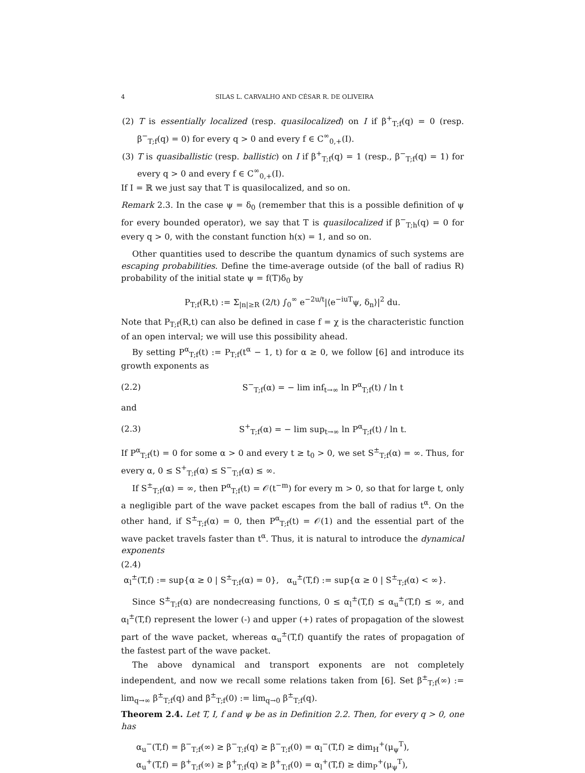4 SILAS L. CARVALHO AND CÉSAR R. DE OLIVEIRA
(2) T is essentially localized (resp. quasilocalized) on I if β<sup>+</sup><sub>T;f</sub>(q) = 0 (resp. β<sup>−</sup><sub>T;f</sub>(q) = 0) for every q > 0 and every f ∈ C<sup>∞</sup><sub>0,+</sub>(I).
(3) T is quasiballistic (resp. ballistic) on I if β<sup>+</sup><sub>T;f</sub>(q) = 1 (resp., β<sup>−</sup><sub>T;f</sub>(q) = 1) for every q > 0 and every f ∈ C<sup>∞</sup><sub>0,+</sub>(I).
If I = ℝ we just say that T is quasilocalized, and so on.
Remark 2.3. In the case ψ = δ<sub>0</sub> (remember that this is a possible definition of ψ for every bounded operator), we say that T is quasilocalized if β<sup>−</sup><sub>T;h</sub>(q) = 0 for every q > 0, with the constant function h(x) = 1, and so on.
Other quantities used to describe the quantum dynamics of such systems are escaping probabilities. Define the time-average outside (of the ball of radius R) probability of the initial state ψ = f(T)δ<sub>0</sub> by
P<sub>T;f</sub>(R,t) := Σ<sub>|n|≥R</sub> (2/t) ∫<sub>0</sub><sup>∞</sup> e<sup>−2u/t</sup>|⟨e<sup>−iuT</sup>ψ, δ<sub>n</sub>⟩|<sup>2</sup> du.
Note that P<sub>T;f</sub>(R,t) can also be defined in case f = χ is the characteristic function of an open interval; we will use this possibility ahead.
By setting P<sup>α</sup><sub>T;f</sub>(t) := P<sub>T;f</sub>(t<sup>α</sup> − 1, t) for α ≥ 0, we follow [6] and introduce its growth exponents as
(2.2) S<sup>−</sup><sub>T;f</sub>(α) = − lim inf<sub>t→∞</sub> ln P<sup>α</sup><sub>T;f</sub>(t) / ln t
and
(2.3) S<sup>+</sup><sub>T;f</sub>(α) = − lim sup<sub>t→∞</sub> ln P<sup>α</sup><sub>T;f</sub>(t) / ln t.
If P<sup>α</sup><sub>T;f</sub>(t) = 0 for some α > 0 and every t ≥ t<sub>0</sub> > 0, we set S<sup>±</sup><sub>T;f</sub>(α) = ∞. Thus, for every α, 0 ≤ S<sup>+</sup><sub>T;f</sub>(α) ≤ S<sup>−</sup><sub>T;f</sub>(α) ≤ ∞.
If S<sup>±</sup><sub>T;f</sub>(α) = ∞, then P<sup>α</sup><sub>T;f</sub>(t) = 𝒪(t<sup>−m</sup>) for every m > 0, so that for large t, only a negligible part of the wave packet escapes from the ball of radius t<sup>α</sup>. On the other hand, if S<sup>±</sup><sub>T;f</sub>(α) = 0, then P<sup>α</sup><sub>T;f</sub>(t) = 𝒪(1) and the essential part of the wave packet travels faster than t<sup>α</sup>. Thus, it is natural to introduce the dynamical exponents
(2.4)
α<sub>l</sub><sup>±</sup>(T,f) := sup{α ≥ 0 | S<sup>±</sup><sub>T;f</sub>(α) = 0}, α<sub>u</sub><sup>±</sup>(T,f) := sup{α ≥ 0 | S<sup>±</sup><sub>T;f</sub>(α) < ∞}.
Since S<sup>±</sup><sub>T;f</sub>(α) are nondecreasing functions, 0 ≤ α<sub>l</sub><sup>±</sup>(T,f) ≤ α<sub>u</sub><sup>±</sup>(T,f) ≤ ∞, and α<sub>l</sub><sup>±</sup>(T,f) represent the lower (-) and upper (+) rates of propagation of the slowest part of the wave packet, whereas α<sub>u</sub><sup>±</sup>(T,f) quantify the rates of propagation of the fastest part of the wave packet.
The above dynamical and transport exponents are not completely independent, and now we recall some relations taken from [6]. Set β<sup>±</sup><sub>T;f</sub>(∞) := lim<sub>q→∞</sub> β<sup>±</sup><sub>T;f</sub>(q) and β<sup>±</sup><sub>T;f</sub>(0) := lim<sub>q→0</sub> β<sup>±</sup><sub>T;f</sub>(q).
Theorem 2.4. Let T, I, f and ψ be as in Definition 2.2. Then, for every q > 0, one has
α<sub>u</sub><sup>−</sup>(T,f) = β<sup>−</sup><sub>T;f</sub>(∞) ≥ β<sup>−</sup><sub>T;f</sub>(q) ≥ β<sup>−</sup><sub>T;f</sub>(0) = α<sub>l</sub><sup>−</sup>(T,f) ≥ dim<sub>H</sub><sup>+</sup>(μ<sub>ψ</sub><sup>T</sup>),
α<sub>u</sub><sup>+</sup>(T,f) = β<sup>+</sup><sub>T;f</sub>(∞) ≥ β<sup>+</sup><sub>T;f</sub>(q) ≥ β<sup>+</sup><sub>T;f</sub>(0) = α<sub>l</sub><sup>+</sup>(T,f) ≥ dim<sub>P</sub><sup>+</sup>(μ<sub>ψ</sub><sup>T</sup>),